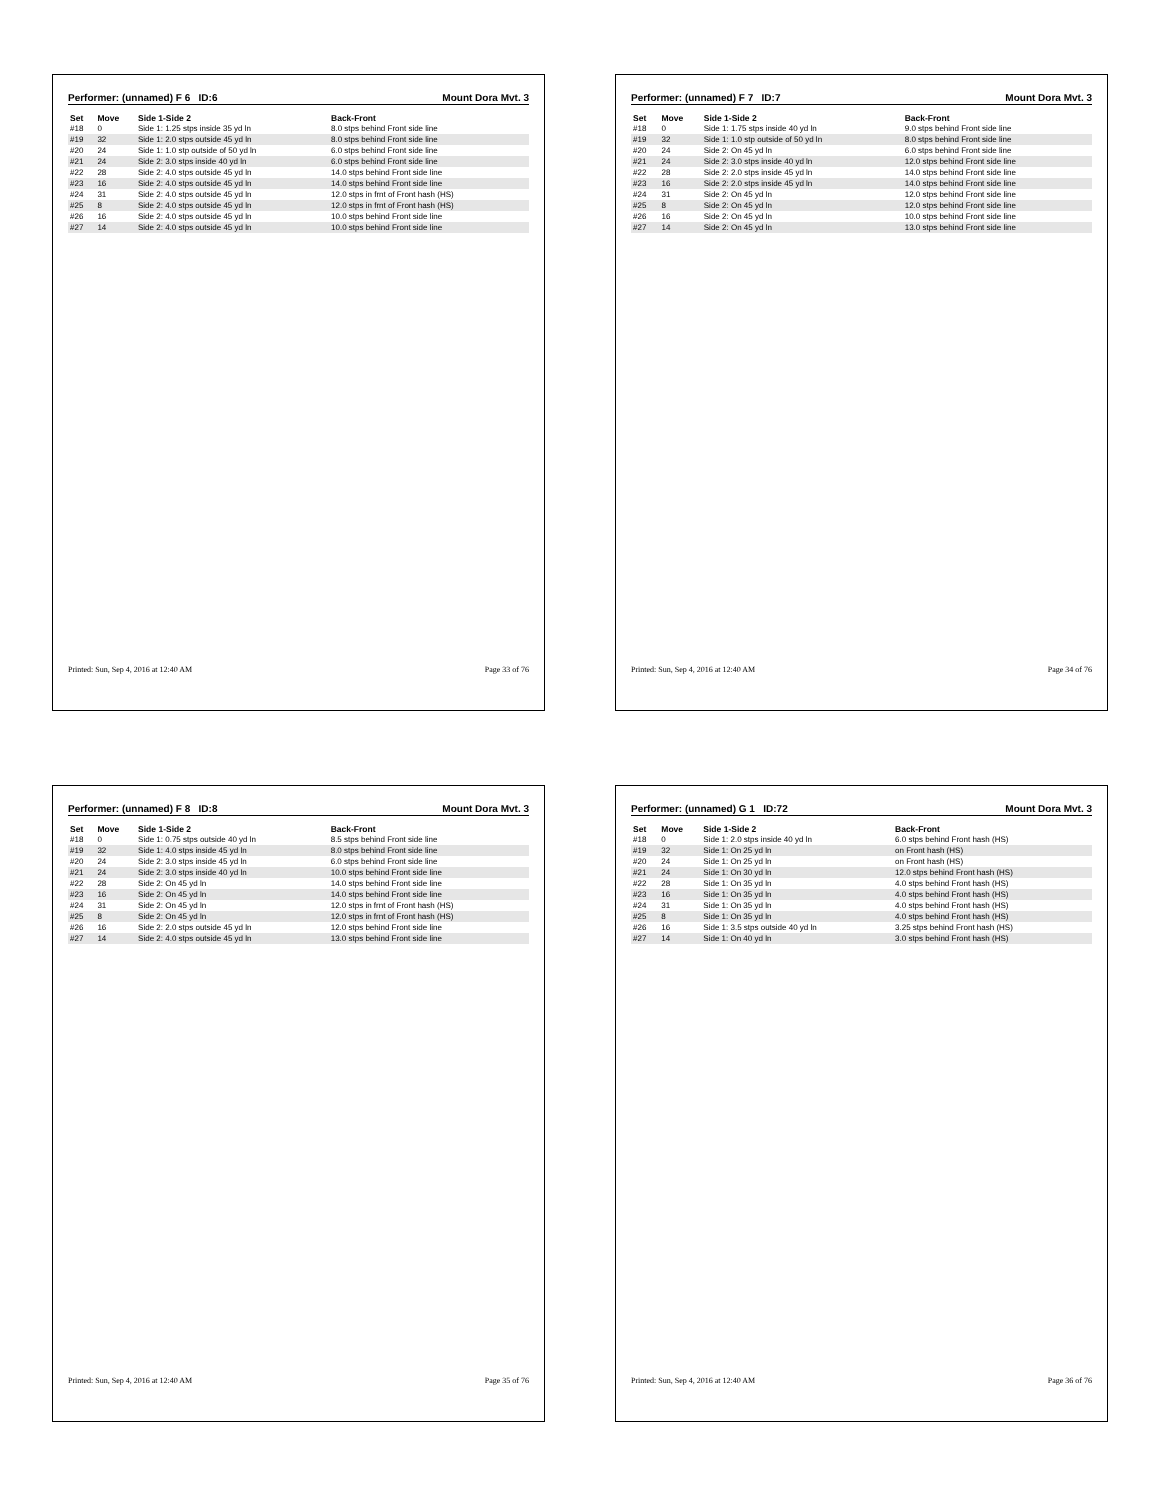Performer: (unnamed) F 6 ID:6 Mount Dora Mvt. 3
| Set | Move | Side 1-Side 2 | Back-Front |
| --- | --- | --- | --- |
| #18 | 0 | Side 1: 1.25 stps inside 35 yd ln | 8.0 stps behind Front side line |
| #19 | 32 | Side 1: 2.0 stps outside 45 yd ln | 8.0 stps behind Front side line |
| #20 | 24 | Side 1: 1.0 stp outside of 50 yd ln | 6.0 stps behind Front side line |
| #21 | 24 | Side 2: 3.0 stps inside 40 yd ln | 6.0 stps behind Front side line |
| #22 | 28 | Side 2: 4.0 stps outside 45 yd ln | 14.0 stps behind Front side line |
| #23 | 16 | Side 2: 4.0 stps outside 45 yd ln | 14.0 stps behind Front side line |
| #24 | 31 | Side 2: 4.0 stps outside 45 yd ln | 12.0 stps in frnt of Front hash (HS) |
| #25 | 8 | Side 2: 4.0 stps outside 45 yd ln | 12.0 stps in frnt of Front hash (HS) |
| #26 | 16 | Side 2: 4.0 stps outside 45 yd ln | 10.0 stps behind Front side line |
| #27 | 14 | Side 2: 4.0 stps outside 45 yd ln | 10.0 stps behind Front side line |
Printed: Sun, Sep 4, 2016 at 12:40 AM Page 33 of 76
Performer: (unnamed) F 7 ID:7 Mount Dora Mvt. 3
| Set | Move | Side 1-Side 2 | Back-Front |
| --- | --- | --- | --- |
| #18 | 0 | Side 1: 1.75 stps inside 40 yd ln | 9.0 stps behind Front side line |
| #19 | 32 | Side 1: 1.0 stp outside of 50 yd ln | 8.0 stps behind Front side line |
| #20 | 24 | Side 2: On 45 yd ln | 6.0 stps behind Front side line |
| #21 | 24 | Side 2: 3.0 stps inside 40 yd ln | 12.0 stps behind Front side line |
| #22 | 28 | Side 2: 2.0 stps inside 45 yd ln | 14.0 stps behind Front side line |
| #23 | 16 | Side 2: 2.0 stps inside 45 yd ln | 14.0 stps behind Front side line |
| #24 | 31 | Side 2: On 45 yd ln | 12.0 stps behind Front side line |
| #25 | 8 | Side 2: On 45 yd ln | 12.0 stps behind Front side line |
| #26 | 16 | Side 2: On 45 yd ln | 10.0 stps behind Front side line |
| #27 | 14 | Side 2: On 45 yd ln | 13.0 stps behind Front side line |
Printed: Sun, Sep 4, 2016 at 12:40 AM Page 34 of 76
Performer: (unnamed) F 8 ID:8 Mount Dora Mvt. 3
| Set | Move | Side 1-Side 2 | Back-Front |
| --- | --- | --- | --- |
| #18 | 0 | Side 1: 0.75 stps outside 40 yd ln | 8.5 stps behind Front side line |
| #19 | 32 | Side 1: 4.0 stps inside 45 yd ln | 8.0 stps behind Front side line |
| #20 | 24 | Side 2: 3.0 stps inside 45 yd ln | 6.0 stps behind Front side line |
| #21 | 24 | Side 2: 3.0 stps inside 40 yd ln | 10.0 stps behind Front side line |
| #22 | 28 | Side 2: On 45 yd ln | 14.0 stps behind Front side line |
| #23 | 16 | Side 2: On 45 yd ln | 14.0 stps behind Front side line |
| #24 | 31 | Side 2: On 45 yd ln | 12.0 stps in frnt of Front hash (HS) |
| #25 | 8 | Side 2: On 45 yd ln | 12.0 stps in frnt of Front hash (HS) |
| #26 | 16 | Side 2: 2.0 stps outside 45 yd ln | 12.0 stps behind Front side line |
| #27 | 14 | Side 2: 4.0 stps outside 45 yd ln | 13.0 stps behind Front side line |
Printed: Sun, Sep 4, 2016 at 12:40 AM Page 35 of 76
Performer: (unnamed) G 1 ID:72 Mount Dora Mvt. 3
| Set | Move | Side 1-Side 2 | Back-Front |
| --- | --- | --- | --- |
| #18 | 0 | Side 1: 2.0 stps inside 40 yd ln | 6.0 stps behind Front hash (HS) |
| #19 | 32 | Side 1: On 25 yd ln | on Front hash (HS) |
| #20 | 24 | Side 1: On 25 yd ln | on Front hash (HS) |
| #21 | 24 | Side 1: On 30 yd ln | 12.0 stps behind Front hash (HS) |
| #22 | 28 | Side 1: On 35 yd ln | 4.0 stps behind Front hash (HS) |
| #23 | 16 | Side 1: On 35 yd ln | 4.0 stps behind Front hash (HS) |
| #24 | 31 | Side 1: On 35 yd ln | 4.0 stps behind Front hash (HS) |
| #25 | 8 | Side 1: On 35 yd ln | 4.0 stps behind Front hash (HS) |
| #26 | 16 | Side 1: 3.5 stps outside 40 yd ln | 3.25 stps behind Front hash (HS) |
| #27 | 14 | Side 1: On 40 yd ln | 3.0 stps behind Front hash (HS) |
Printed: Sun, Sep 4, 2016 at 12:40 AM Page 36 of 76